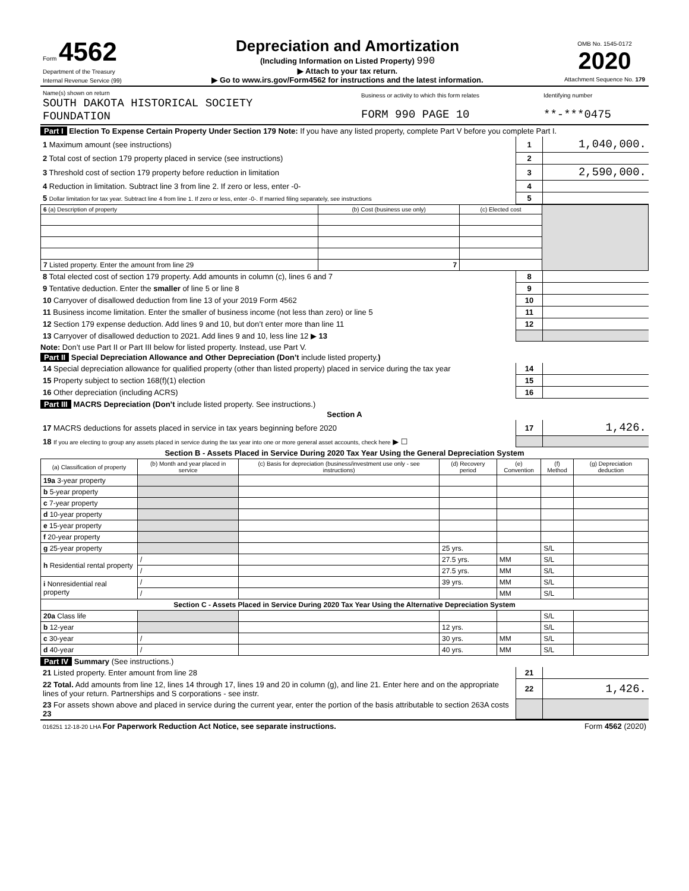| Form 4562 Department of the Treasury Internal Revenue Service (99) | Depreciation and Amortization (Including Information on Listed Property) 990 ▶ Attach to your tax return. ▶ Go to www.irs.gov/Form4562 for instructions and the latest information. | OMB No. 1545-0172 2020 Attachment Sequence No. 179 |
| Name(s) shown on return SOUTH DAKOTA HISTORICAL SOCIETY FOUNDATION | Business or activity to which this form relates FORM 990 PAGE 10 | Identifying number **-***0475 |
Part I Election To Expense Certain Property Under Section 179 Note: If you have any listed property, complete Part V before you complete Part I.
| 1 Maximum amount (see instructions) | 1 | 1,040,000. |
| 2 Total cost of section 179 property placed in service (see instructions) | 2 | |
| 3 Threshold cost of section 179 property before reduction in limitation | 3 | 2,590,000. |
| 4 Reduction in limitation. Subtract line 3 from line 2. If zero or less, enter -0- | 4 | |
| 5 Dollar limitation for tax year. Subtract line 4 from line 1. If zero or less, enter -0-. If married filing separately, see instructions | 5 | |
| 6 (a) Description of property | (b) Cost (business use only) | (c) Elected cost | |
| --- | --- | --- | --- |
| 7 Listed property. Enter the amount from line 29 | 7 | | |
| 8 Total elected cost of section 179 property. Add amounts in column (c), lines 6 and 7 | 8 | |
| 9 Tentative deduction. Enter the smaller of line 5 or line 8 | 9 | |
| 10 Carryover of disallowed deduction from line 13 of your 2019 Form 4562 | 10 | |
| 11 Business income limitation. Enter the smaller of business income (not less than zero) or line 5 | 11 | |
| 12 Section 179 expense deduction. Add lines 9 and 10, but don’t enter more than line 11 | 12 | |
| 13 Carryover of disallowed deduction to 2021. Add lines 9 and 10, less line 12 ▶ 13 | | |
Note: Don’t use Part II or Part III below for listed property. Instead, use Part V.
Part II Special Depreciation Allowance and Other Depreciation (Don’t include listed property.)
| 14 Special depreciation allowance for qualified property (other than listed property) placed in service during the tax year | 14 | |
| 15 Property subject to section 168(f)(1) election | 15 | |
| 16 Other depreciation (including ACRS) | 16 | |
Part III MACRS Depreciation (Don’t include listed property. See instructions.)
Section A
| 17 MACRS deductions for assets placed in service in tax years beginning before 2020 | 17 | 1,426. |
| 18 If you are electing to group any assets placed in service during the tax year into one or more general asset accounts, check here ▶ ☐ | | |
Section B - Assets Placed in Service During 2020 Tax Year Using the General Depreciation System
| (a) Classification of property | (b) Month and year placed in service | (c) Basis for depreciation (business/investment use only - see instructions) | (d) Recovery period | (e) Convention | (f) Method | (g) Depreciation deduction |
| --- | --- | --- | --- | --- | --- | --- |
| 19a 3-year property | | | | | | |
| b 5-year property | | | | | | |
| c 7-year property | | | | | | |
| d 10-year property | | | | | | |
| e 15-year property | | | | | | |
| f 20-year property | | | | | | |
| g 25-year property | | | 25 yrs. | | S/L | |
| h Residential rental property | / | | 27.5 yrs. | MM | S/L | |
| | / | | 27.5 yrs. | MM | S/L | |
| i Nonresidential real property | / | | 39 yrs. | MM | S/L | |
| | / | | | MM | S/L | |
| Section C - Assets Placed in Service During 2020 Tax Year Using the Alternative Depreciation System | | | | | | |
| 20a Class life | | | | | S/L | |
| b 12-year | | | 12 yrs. | | S/L | |
| c 30-year | / | | 30 yrs. | MM | S/L | |
| d 40-year | / | | 40 yrs. | MM | S/L | |
Part IV Summary (See instructions.)
| 21 Listed property. Enter amount from line 28 | 21 | |
| 22 Total. Add amounts from line 12, lines 14 through 17, lines 19 and 20 in column (g), and line 21. Enter here and on the appropriate lines of your return. Partnerships and S corporations - see instr. | 22 | 1,426. |
| 23 For assets shown above and placed in service during the current year, enter the portion of the basis attributable to section 263A costs 23 | | |
| 016251 12-18-20 LHA For Paperwork Reduction Act Notice, see separate instructions. | Form 4562 (2020) |